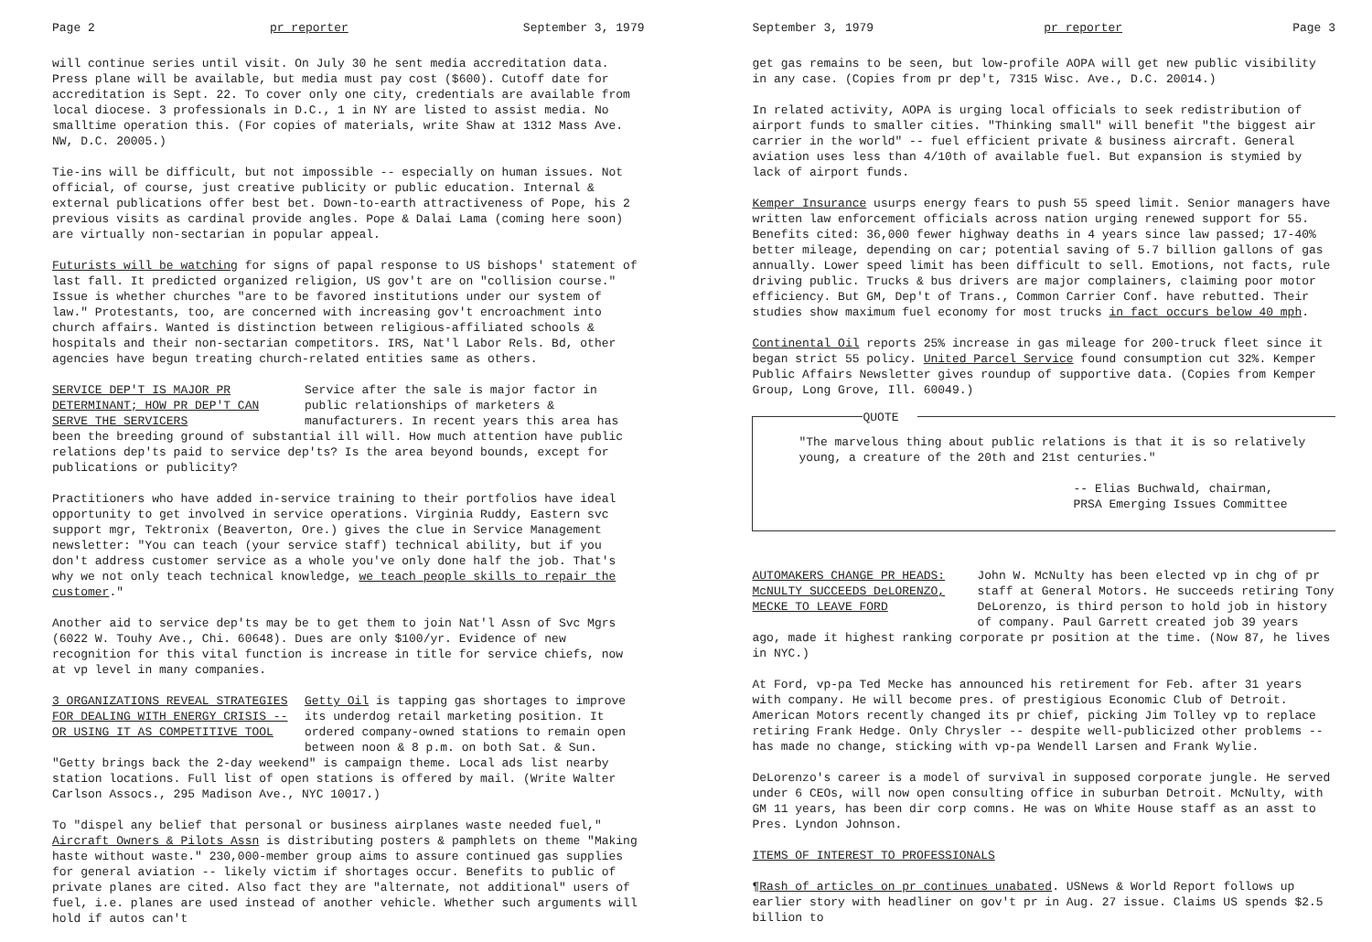Page 2 pr reporter September 3, 1979
will continue series until visit. On July 30 he sent media accreditation data. Press plane will be available, but media must pay cost ($600). Cutoff date for accreditation is Sept. 22. To cover only one city, credentials are available from local diocese. 3 professionals in D.C., 1 in NY are listed to assist media. No smalltime operation this. (For copies of materials, write Shaw at 1312 Mass Ave. NW, D.C. 20005.)
Tie-ins will be difficult, but not impossible -- especially on human issues. Not official, of course, just creative publicity or public education. Internal & external publications offer best bet. Down-to-earth attractiveness of Pope, his 2 previous visits as cardinal provide angles. Pope & Dalai Lama (coming here soon) are virtually non-sectarian in popular appeal.
Futurists will be watching for signs of papal response to US bishops' statement of last fall. It predicted organized religion, US gov't are on "collision course." Issue is whether churches "are to be favored institutions under our system of law." Protestants, too, are concerned with increasing gov't encroachment into church affairs. Wanted is distinction between religious-affiliated schools & hospitals and their non-sectarian competitors. IRS, Nat'l Labor Rels. Bd, other agencies have begun treating church-related entities same as others.
SERVICE DEP'T IS MAJOR PR DETERMINANT; HOW PR DEP'T CAN SERVE THE SERVICERS
Service after the sale is major factor in public relationships of marketers & manufacturers. In recent years this area has
been the breeding ground of substantial ill will. How much attention have public relations dep'ts paid to service dep'ts? Is the area beyond bounds, except for publications or publicity?
Practitioners who have added in-service training to their portfolios have ideal opportunity to get involved in service operations. Virginia Ruddy, Eastern svc support mgr, Tektronix (Beaverton, Ore.) gives the clue in Service Management newsletter: "You can teach (your service staff) technical ability, but if you don't address customer service as a whole you've only done half the job. That's why we not only teach technical knowledge, we teach people skills to repair the customer."
Another aid to service dep'ts may be to get them to join Nat'l Assn of Svc Mgrs (6022 W. Touhy Ave., Chi. 60648). Dues are only $100/yr. Evidence of new recognition for this vital function is increase in title for service chiefs, now at vp level in many companies.
3 ORGANIZATIONS REVEAL STRATEGIES FOR DEALING WITH ENERGY CRISIS -- OR USING IT AS COMPETITIVE TOOL
Getty Oil is tapping gas shortages to improve its underdog retail marketing position. It ordered company-owned stations to remain open between noon & 8 p.m. on both Sat. & Sun.
"Getty brings back the 2-day weekend" is campaign theme. Local ads list nearby station locations. Full list of open stations is offered by mail. (Write Walter Carlson Assocs., 295 Madison Ave., NYC 10017.)
To "dispel any belief that personal or business airplanes waste needed fuel," Aircraft Owners & Pilots Assn is distributing posters & pamphlets on theme "Making haste without waste." 230,000-member group aims to assure continued gas supplies for general aviation -- likely victim if shortages occur. Benefits to public of private planes are cited. Also fact they are "alternate, not additional" users of fuel, i.e. planes are used instead of another vehicle. Whether such arguments will hold if autos can't
September 3, 1979 pr reporter Page 3
get gas remains to be seen, but low-profile AOPA will get new public visibility in any case. (Copies from pr dep't, 7315 Wisc. Ave., D.C. 20014.)
In related activity, AOPA is urging local officials to seek redistribution of airport funds to smaller cities. "Thinking small" will benefit "the biggest air carrier in the world" -- fuel efficient private & business aircraft. General aviation uses less than 4/10th of available fuel. But expansion is stymied by lack of airport funds.
Kemper Insurance usurps energy fears to push 55 speed limit. Senior managers have written law enforcement officials across nation urging renewed support for 55. Benefits cited: 36,000 fewer highway deaths in 4 years since law passed; 17-40% better mileage, depending on car; potential saving of 5.7 billion gallons of gas annually. Lower speed limit has been difficult to sell. Emotions, not facts, rule driving public. Trucks & bus drivers are major complainers, claiming poor motor efficiency. But GM, Dep't of Trans., Common Carrier Conf. have rebutted. Their studies show maximum fuel economy for most trucks in fact occurs below 40 mph.
Continental Oil reports 25% increase in gas mileage for 200-truck fleet since it began strict 55 policy. United Parcel Service found consumption cut 32%. Kemper Public Affairs Newsletter gives roundup of supportive data. (Copies from Kemper Group, Long Grove, Ill. 60049.)
QUOTE
"The marvelous thing about public relations is that it is so relatively young, a creature of the 20th and 21st centuries."
-- Elias Buchwald, chairman,
PRSA Emerging Issues Committee
AUTOMAKERS CHANGE PR HEADS: McNULTY SUCCEEDS DeLORENZO, MECKE TO LEAVE FORD
John W. McNulty has been elected vp in chg of pr staff at General Motors. He succeeds retiring Tony DeLorenzo, is third person to hold job in history of company. Paul Garrett created job 39 years
ago, made it highest ranking corporate pr position at the time. (Now 87, he lives in NYC.)
At Ford, vp-pa Ted Mecke has announced his retirement for Feb. after 31 years with company. He will become pres. of prestigious Economic Club of Detroit. American Motors recently changed its pr chief, picking Jim Tolley vp to replace retiring Frank Hedge. Only Chrysler -- despite well-publicized other problems -- has made no change, sticking with vp-pa Wendell Larsen and Frank Wylie.
DeLorenzo's career is a model of survival in supposed corporate jungle. He served under 6 CEOs, will now open consulting office in suburban Detroit. McNulty, with GM 11 years, has been dir corp comns. He was on White House staff as an asst to Pres. Lyndon Johnson.
ITEMS OF INTEREST TO PROFESSIONALS
¶Rash of articles on pr continues unabated. USNews & World Report follows up earlier story with headliner on gov't pr in Aug. 27 issue. Claims US spends $2.5 billion to